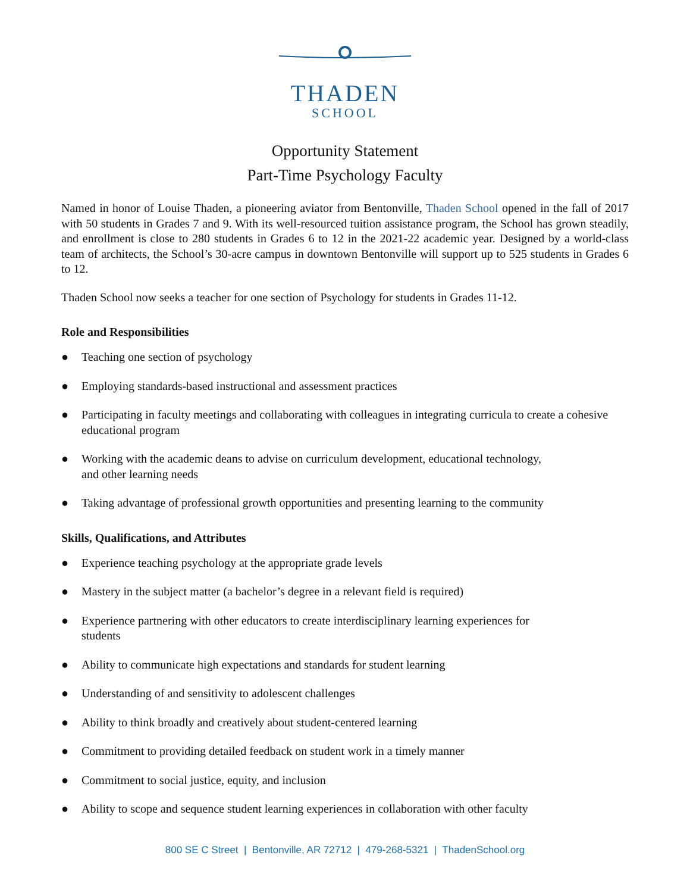THADEN
SCHOOL
Opportunity Statement
Part-Time Psychology Faculty
Named in honor of Louise Thaden, a pioneering aviator from Bentonville, Thaden School opened in the fall of 2017 with 50 students in Grades 7 and 9. With its well-resourced tuition assistance program, the School has grown steadily, and enrollment is close to 280 students in Grades 6 to 12 in the 2021-22 academic year. Designed by a world-class team of architects, the School’s 30-acre campus in downtown Bentonville will support up to 525 students in Grades 6 to 12.
Thaden School now seeks a teacher for one section of Psychology for students in Grades 11-12.
Role and Responsibilities
● Teaching one section of psychology
● Employing standards-based instructional and assessment practices
● Participating in faculty meetings and collaborating with colleagues in integrating curricula to create a cohesive educational program
● Working with the academic deans to advise on curriculum development, educational technology,
and other learning needs
● Taking advantage of professional growth opportunities and presenting learning to the community
Skills, Qualifications, and Attributes
● Experience teaching psychology at the appropriate grade levels
● Mastery in the subject matter (a bachelor’s degree in a relevant field is required)
● Experience partnering with other educators to create interdisciplinary learning experiences for
students
● Ability to communicate high expectations and standards for student learning
● Understanding of and sensitivity to adolescent challenges
● Ability to think broadly and creatively about student-centered learning
● Commitment to providing detailed feedback on student work in a timely manner
● Commitment to social justice, equity, and inclusion
● Ability to scope and sequence student learning experiences in collaboration with other faculty
800 SE C Street | Bentonville, AR 72712 | 479-268-5321 | ThadenSchool.org